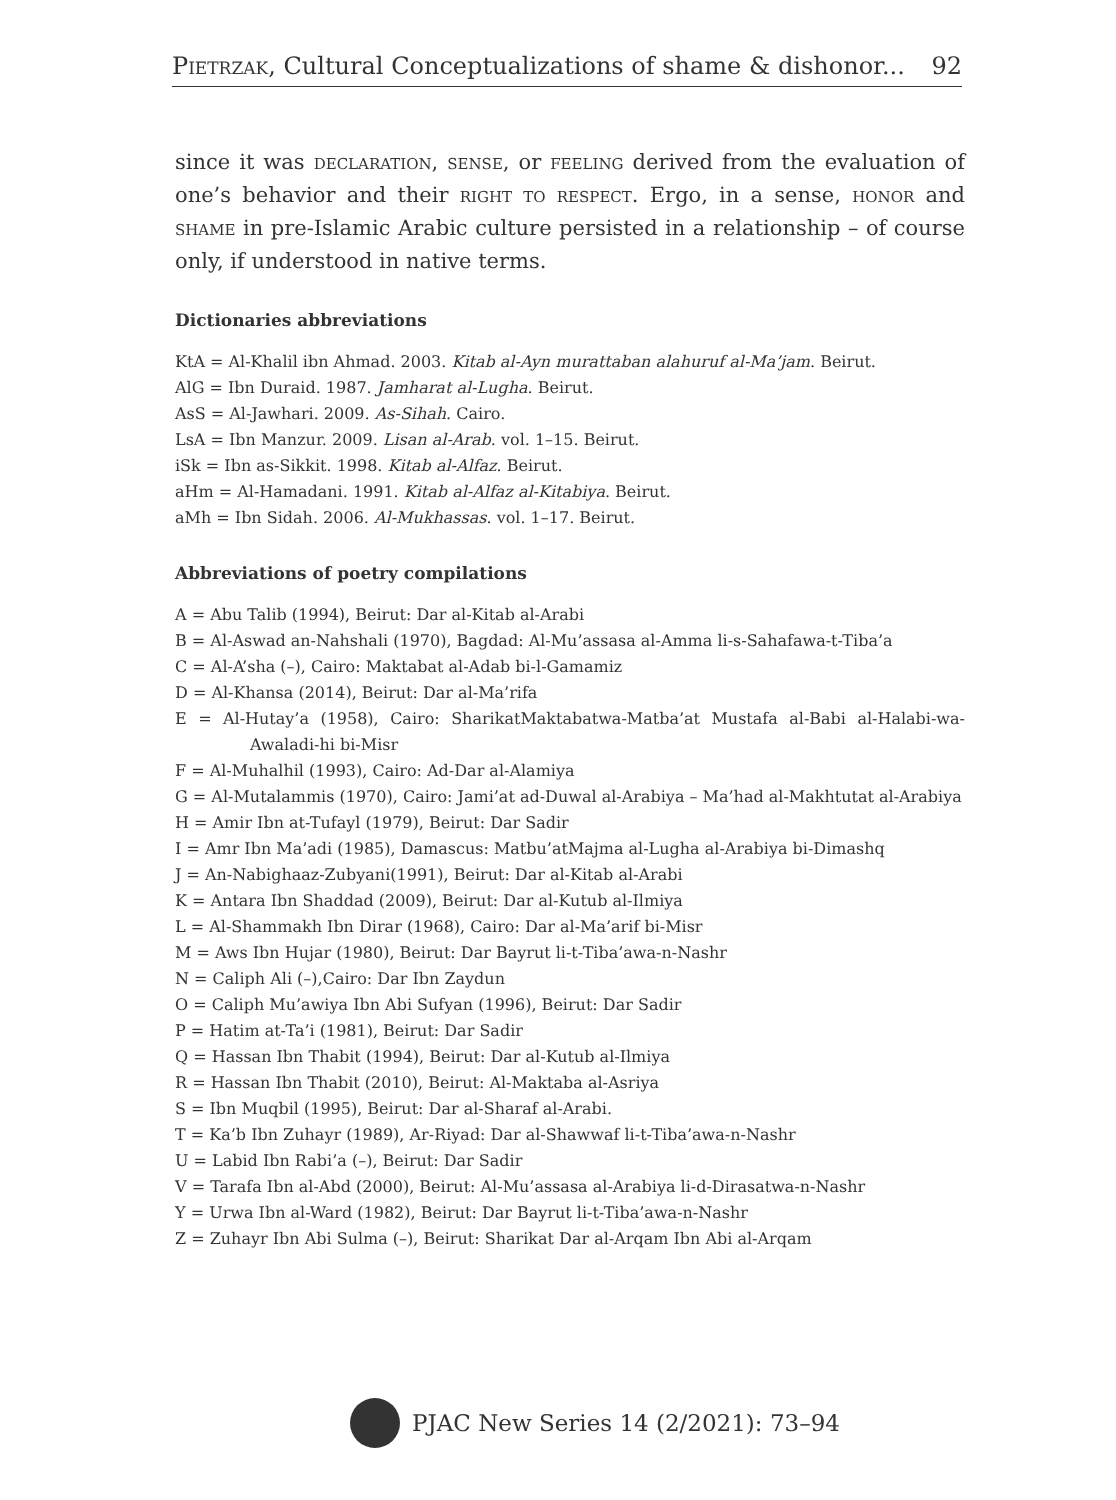Pietrzak, Cultural Conceptualizations of shame & dishonor... 92
since it was declaration, sense, or feeling derived from the evaluation of one’s behavior and their right to respect. Ergo, in a sense, honor and shame in pre-Islamic Arabic culture persisted in a relationship – of course only, if understood in native terms.
Dictionaries abbreviations
KtA = Al-Khalil ibn Ahmad. 2003. Kitab al-Ayn murattaban alahuruf al-Ma’jam. Beirut.
AlG = Ibn Duraid. 1987. Jamharat al-Lugha. Beirut.
AsS = Al-Jawhari. 2009. As-Sihah. Cairo.
LsA = Ibn Manzur. 2009. Lisan al-Arab. vol. 1–15. Beirut.
iSk = Ibn as-Sikkit. 1998. Kitab al-Alfaz. Beirut.
aHm = Al-Hamadani. 1991. Kitab al-Alfaz al-Kitabiya. Beirut.
aMh = Ibn Sidah. 2006. Al-Mukhassas. vol. 1–17. Beirut.
Abbreviations of poetry compilations
A = Abu Talib (1994), Beirut: Dar al-Kitab al-Arabi
B = Al-Aswad an-Nahshali (1970), Bagdad: Al-Mu’assasa al-Amma li-s-Sahafawa-t-Tiba’a
C = Al-A’sha (–), Cairo: Maktabat al-Adab bi-l-Gamamiz
D = Al-Khansa (2014), Beirut: Dar al-Ma’rifa
E = Al-Hutay’a (1958), Cairo: SharikatMaktabatwa-Matba’at Mustafa al-Babi al-Halabi-wa-Awaladi-hi bi-Misr
F = Al-Muhalhil (1993), Cairo: Ad-Dar al-Alamiya
G = Al-Mutalammis (1970), Cairo: Jami’at ad-Duwal al-Arabiya – Ma’had al-Makhtutat al-Arabiya
H = Amir Ibn at-Tufayl (1979), Beirut: Dar Sadir
I = Amr Ibn Ma’adi (1985), Damascus: Matbu’atMajma al-Lugha al-Arabiya bi-Dimashq
J = An-Nabighaaz-Zubyani(1991), Beirut: Dar al-Kitab al-Arabi
K = Antara Ibn Shaddad (2009), Beirut: Dar al-Kutub al-Ilmiya
L = Al-Shammakh Ibn Dirar (1968), Cairo: Dar al-Ma’arif bi-Misr
M = Aws Ibn Hujar (1980), Beirut: Dar Bayrut li-t-Tiba’awa-n-Nashr
N = Caliph Ali (–),Cairo: Dar Ibn Zaydun
O = Caliph Mu’awiya Ibn Abi Sufyan (1996), Beirut: Dar Sadir
P = Hatim at-Ta’i (1981), Beirut: Dar Sadir
Q = Hassan Ibn Thabit (1994), Beirut: Dar al-Kutub al-Ilmiya
R = Hassan Ibn Thabit (2010), Beirut: Al-Maktaba al-Asriya
S = Ibn Muqbil (1995), Beirut: Dar al-Sharaf al-Arabi.
T = Ka’b Ibn Zuhayr (1989), Ar-Riyad: Dar al-Shawwaf li-t-Tiba’awa-n-Nashr
U = Labid Ibn Rabi’a (–), Beirut: Dar Sadir
V = Tarafa Ibn al-Abd (2000), Beirut: Al-Mu’assasa al-Arabiya li-d-Dirasatwa-n-Nashr
Y = Urwa Ibn al-Ward (1982), Beirut: Dar Bayrut li-t-Tiba’awa-n-Nashr
Z = Zuhayr Ibn Abi Sulma (–), Beirut: Sharikat Dar al-Arqam Ibn Abi al-Arqam
PJAC New Series 14 (2/2021): 73–94